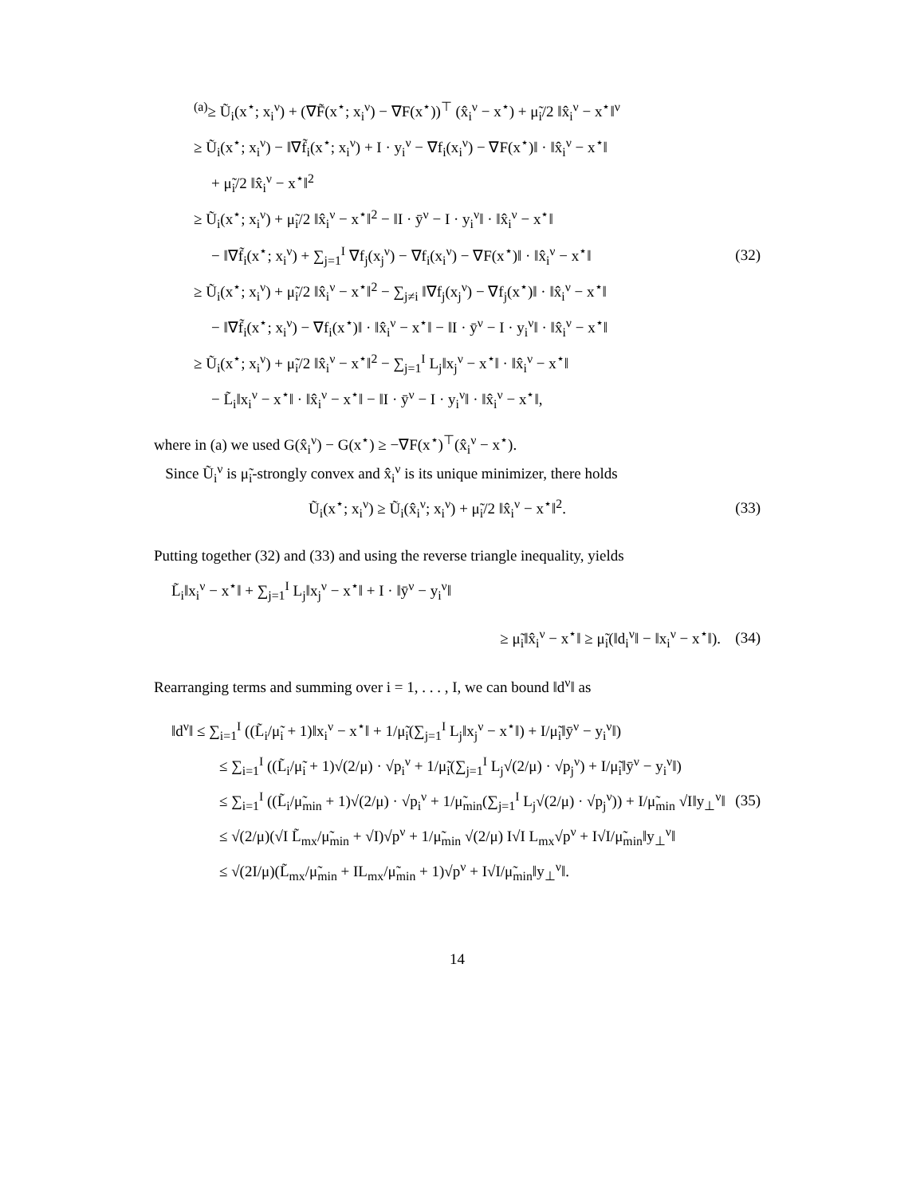<sup>(a)</sup>≥ Ũ<sub>i</sub>(x<sup>⋆</sup>; x<sub>i</sub><sup>ν</sup>) + (∇F̃(x<sup>⋆</sup>; x<sub>i</sub><sup>ν</sup>) − ∇F(x<sup>⋆</sup>))<sup>⊤</sup> (x̂<sub>i</sub><sup>ν</sup> − x<sup>⋆</sup>) + μ̃<sub>i</sub>/2 ‖x̂<sub>i</sub><sup>ν</sup> − x<sup>⋆</sup>‖<sup>ν</sup>
≥ Ũ<sub>i</sub>(x<sup>⋆</sup>; x<sub>i</sub><sup>ν</sup>) − ‖∇f̃<sub>i</sub>(x<sup>⋆</sup>; x<sub>i</sub><sup>ν</sup>) + I · y<sub>i</sub><sup>ν</sup> − ∇f<sub>i</sub>(x<sub>i</sub><sup>ν</sup>) − ∇F(x<sup>⋆</sup>)‖ · ‖x̂<sub>i</sub><sup>ν</sup> − x<sup>⋆</sup>‖
+ μ̃<sub>i</sub>/2 ‖x̂<sub>i</sub><sup>ν</sup> − x<sup>⋆</sup>‖<sup>2</sup>
≥ Ũ<sub>i</sub>(x<sup>⋆</sup>; x<sub>i</sub><sup>ν</sup>) + μ̃<sub>i</sub>/2 ‖x̂<sub>i</sub><sup>ν</sup> − x<sup>⋆</sup>‖<sup>2</sup> − ‖I · ȳ<sup>ν</sup> − I · y<sub>i</sub><sup>ν</sup>‖ · ‖x̂<sub>i</sub><sup>ν</sup> − x<sup>⋆</sup>‖
− ‖∇f̃<sub>i</sub>(x<sup>⋆</sup>; x<sub>i</sub><sup>ν</sup>) + ∑<sub>j=1</sub><sup>I</sup> ∇f<sub>j</sub>(x<sub>j</sub><sup>ν</sup>) − ∇f<sub>i</sub>(x<sub>i</sub><sup>ν</sup>) − ∇F(x<sup>⋆</sup>)‖ · ‖x̂<sub>i</sub><sup>ν</sup> − x<sup>⋆</sup>‖
≥ Ũ<sub>i</sub>(x<sup>⋆</sup>; x<sub>i</sub><sup>ν</sup>) + μ̃<sub>i</sub>/2 ‖x̂<sub>i</sub><sup>ν</sup> − x<sup>⋆</sup>‖<sup>2</sup> − ∑<sub>j≠i</sub> ‖∇f<sub>j</sub>(x<sub>j</sub><sup>ν</sup>) − ∇f<sub>j</sub>(x<sup>⋆</sup>)‖ · ‖x̂<sub>i</sub><sup>ν</sup> − x<sup>⋆</sup>‖
− ‖∇f̃<sub>i</sub>(x<sup>⋆</sup>; x<sub>i</sub><sup>ν</sup>) − ∇f<sub>i</sub>(x<sup>⋆</sup>)‖ · ‖x̂<sub>i</sub><sup>ν</sup> − x<sup>⋆</sup>‖ − ‖I · ȳ<sup>ν</sup> − I · y<sub>i</sub><sup>ν</sup>‖ · ‖x̂<sub>i</sub><sup>ν</sup> − x<sup>⋆</sup>‖
≥ Ũ<sub>i</sub>(x<sup>⋆</sup>; x<sub>i</sub><sup>ν</sup>) + μ̃<sub>i</sub>/2 ‖x̂<sub>i</sub><sup>ν</sup> − x<sup>⋆</sup>‖<sup>2</sup> − ∑<sub>j=1</sub><sup>I</sup> L<sub>j</sub>‖x<sub>j</sub><sup>ν</sup> − x<sup>⋆</sup>‖ · ‖x̂<sub>i</sub><sup>ν</sup> − x<sup>⋆</sup>‖
− L̃<sub>i</sub>‖x<sub>i</sub><sup>ν</sup> − x<sup>⋆</sup>‖ · ‖x̂<sub>i</sub><sup>ν</sup> − x<sup>⋆</sup>‖ − ‖I · ȳ<sup>ν</sup> − I · y<sub>i</sub><sup>ν</sup>‖ · ‖x̂<sub>i</sub><sup>ν</sup> − x<sup>⋆</sup>‖,
(32)
where in (a) we used G(x̂<sub>i</sub><sup>ν</sup>) − G(x<sup>⋆</sup>) ≥ −∇F(x<sup>⋆</sup>)<sup>⊤</sup>(x̂<sub>i</sub><sup>ν</sup> − x<sup>⋆</sup>).
Since Ũ<sub>i</sub><sup>ν</sup> is μ̃<sub>i</sub>-strongly convex and x̂<sub>i</sub><sup>ν</sup> is its unique minimizer, there holds
Ũ<sub>i</sub>(x<sup>⋆</sup>; x<sub>i</sub><sup>ν</sup>) ≥ Ũ<sub>i</sub>(x̂<sub>i</sub><sup>ν</sup>; x<sub>i</sub><sup>ν</sup>) + μ̃<sub>i</sub>/2 ‖x̂<sub>i</sub><sup>ν</sup> − x<sup>⋆</sup>‖<sup>2</sup>.
(33)
Putting together (32) and (33) and using the reverse triangle inequality, yields
L̃<sub>i</sub>‖x<sub>i</sub><sup>ν</sup> − x<sup>⋆</sup>‖ + ∑<sub>j=1</sub><sup>I</sup> L<sub>j</sub>‖x<sub>j</sub><sup>ν</sup> − x<sup>⋆</sup>‖ + I · ‖ȳ<sup>ν</sup> − y<sub>i</sub><sup>ν</sup>‖
≥ μ̃<sub>i</sub>‖x̂<sub>i</sub><sup>ν</sup> − x<sup>⋆</sup>‖ ≥ μ̃<sub>i</sub>(‖d<sub>i</sub><sup>ν</sup>‖ − ‖x<sub>i</sub><sup>ν</sup> − x<sup>⋆</sup>‖). (34)
Rearranging terms and summing over i = 1, . . . , I, we can bound ‖d<sup>ν</sup>‖ as
‖d<sup>ν</sup>‖ ≤ ∑<sub>i=1</sub><sup>I</sup> ((L̃<sub>i</sub>/μ̃<sub>i</sub> + 1)‖x<sub>i</sub><sup>ν</sup> − x<sup>⋆</sup>‖ + 1/μ̃<sub>i</sub>(∑<sub>j=1</sub><sup>I</sup> L<sub>j</sub>‖x<sub>j</sub><sup>ν</sup> − x<sup>⋆</sup>‖) + I/μ̃<sub>i</sub>‖ȳ<sup>ν</sup> − y<sub>i</sub><sup>ν</sup>‖)
≤ ∑<sub>i=1</sub><sup>I</sup> ((L̃<sub>i</sub>/μ̃<sub>i</sub> + 1)√(2/μ) · √p<sub>i</sub><sup>ν</sup> + 1/μ̃<sub>i</sub>(∑<sub>j=1</sub><sup>I</sup> L<sub>j</sub>√(2/μ) · √p<sub>j</sub><sup>ν</sup>) + I/μ̃<sub>i</sub>‖ȳ<sup>ν</sup> − y<sub>i</sub><sup>ν</sup>‖)
≤ ∑<sub>i=1</sub><sup>I</sup> ((L̃<sub>i</sub>/μ̃<sub>min</sub> + 1)√(2/μ) · √p<sub>i</sub><sup>ν</sup> + 1/μ̃<sub>min</sub>(∑<sub>j=1</sub><sup>I</sup> L<sub>j</sub>√(2/μ) · √p<sub>j</sub><sup>ν</sup>)) + I/μ̃<sub>min</sub> √I‖y<sub>⊥</sub><sup>ν</sup>‖
≤ √(2/μ)(√I L̃<sub>mx</sub>/μ̃<sub>min</sub> + √I)√p<sup>ν</sup> + 1/μ̃<sub>min</sub> √(2/μ) I√I L<sub>mx</sub>√p<sup>ν</sup> + I√I/μ̃<sub>min</sub>‖y<sub>⊥</sub><sup>ν</sup>‖
≤ √(2I/μ)(L̃<sub>mx</sub>/μ̃<sub>min</sub> + IL<sub>mx</sub>/μ̃<sub>min</sub> + 1)√p<sup>ν</sup> + I√I/μ̃<sub>min</sub>‖y<sub>⊥</sub><sup>ν</sup>‖.
(35)
14